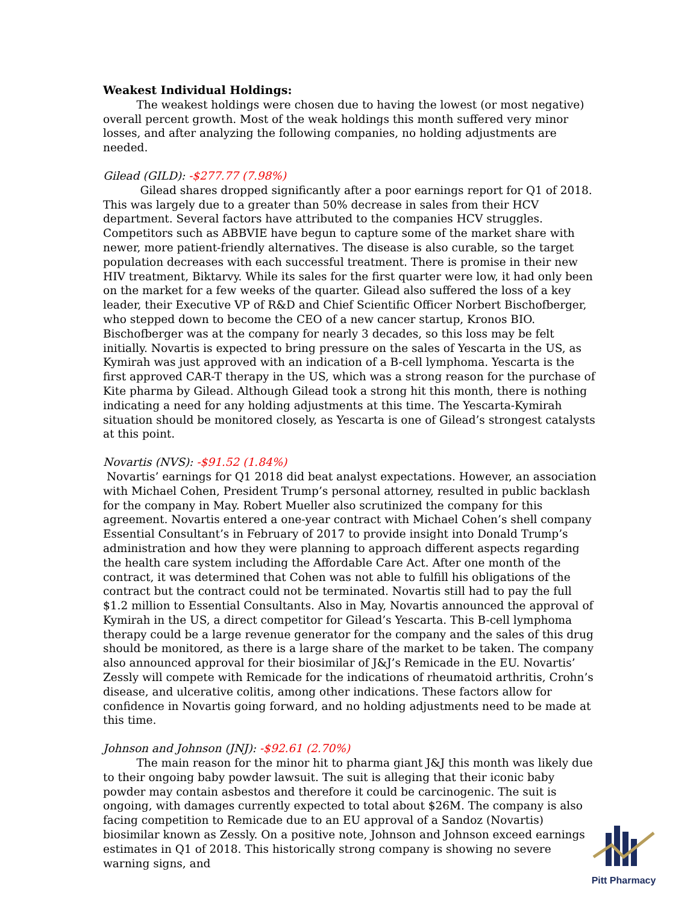Weakest Individual Holdings:
   The weakest holdings were chosen due to having the lowest (or most negative) overall percent growth. Most of the weak holdings this month suffered very minor losses, and after analyzing the following companies, no holding adjustments are needed.
Gilead (GILD): -$277.77 (7.98%)
    Gilead shares dropped significantly after a poor earnings report for Q1 of 2018. This was largely due to a greater than 50% decrease in sales from their HCV department. Several factors have attributed to the companies HCV struggles. Competitors such as ABBVIE have begun to capture some of the market share with newer, more patient-friendly alternatives. The disease is also curable, so the target population decreases with each successful treatment. There is promise in their new HIV treatment, Biktarvy. While its sales for the first quarter were low, it had only been on the market for a few weeks of the quarter. Gilead also suffered the loss of a key leader, their Executive VP of R&D and Chief Scientific Officer Norbert Bischofberger, who stepped down to become the CEO of a new cancer startup, Kronos BIO. Bischofberger was at the company for nearly 3 decades, so this loss may be felt initially. Novartis is expected to bring pressure on the sales of Yescarta in the US, as Kymirah was just approved with an indication of a B-cell lymphoma. Yescarta is the first approved CAR-T therapy in the US, which was a strong reason for the purchase of Kite pharma by Gilead. Although Gilead took a strong hit this month, there is nothing indicating a need for any holding adjustments at this time. The Yescarta-Kymirah situation should be monitored closely, as Yescarta is one of Gilead’s strongest catalysts at this point.
Novartis (NVS): -$91.52 (1.84%)
Novartis’ earnings for Q1 2018 did beat analyst expectations. However, an association with Michael Cohen, President Trump’s personal attorney, resulted in public backlash for the company in May. Robert Mueller also scrutinized the company for this agreement. Novartis entered a one-year contract with Michael Cohen’s shell company Essential Consultant’s in February of 2017 to provide insight into Donald Trump’s administration and how they were planning to approach different aspects regarding the health care system including the Affordable Care Act. After one month of the contract, it was determined that Cohen was not able to fulfill his obligations of the contract but the contract could not be terminated. Novartis still had to pay the full $1.2 million to Essential Consultants. Also in May, Novartis announced the approval of Kymirah in the US, a direct competitor for Gilead’s Yescarta. This B-cell lymphoma therapy could be a large revenue generator for the company and the sales of this drug should be monitored, as there is a large share of the market to be taken. The company also announced approval for their biosimilar of J&J’s Remicade in the EU. Novartis’ Zessly will compete with Remicade for the indications of rheumatoid arthritis, Crohn’s disease, and ulcerative colitis, among other indications. These factors allow for confidence in Novartis going forward, and no holding adjustments need to be made at this time.
Johnson and Johnson (JNJ): -$92.61 (2.70%)
   The main reason for the minor hit to pharma giant J&J this month was likely due to their ongoing baby powder lawsuit. The suit is alleging that their iconic baby powder may contain asbestos and therefore it could be carcinogenic. The suit is ongoing, with damages currently expected to total about $26M. The company is also facing competition to Remicade due to an EU approval of a Sandoz (Novartis) biosimilar known as Zessly. On a positive note, Johnson and Johnson exceed earnings estimates in Q1 of 2018. This historically strong company is showing no severe warning signs, and
Pitt Pharmacy